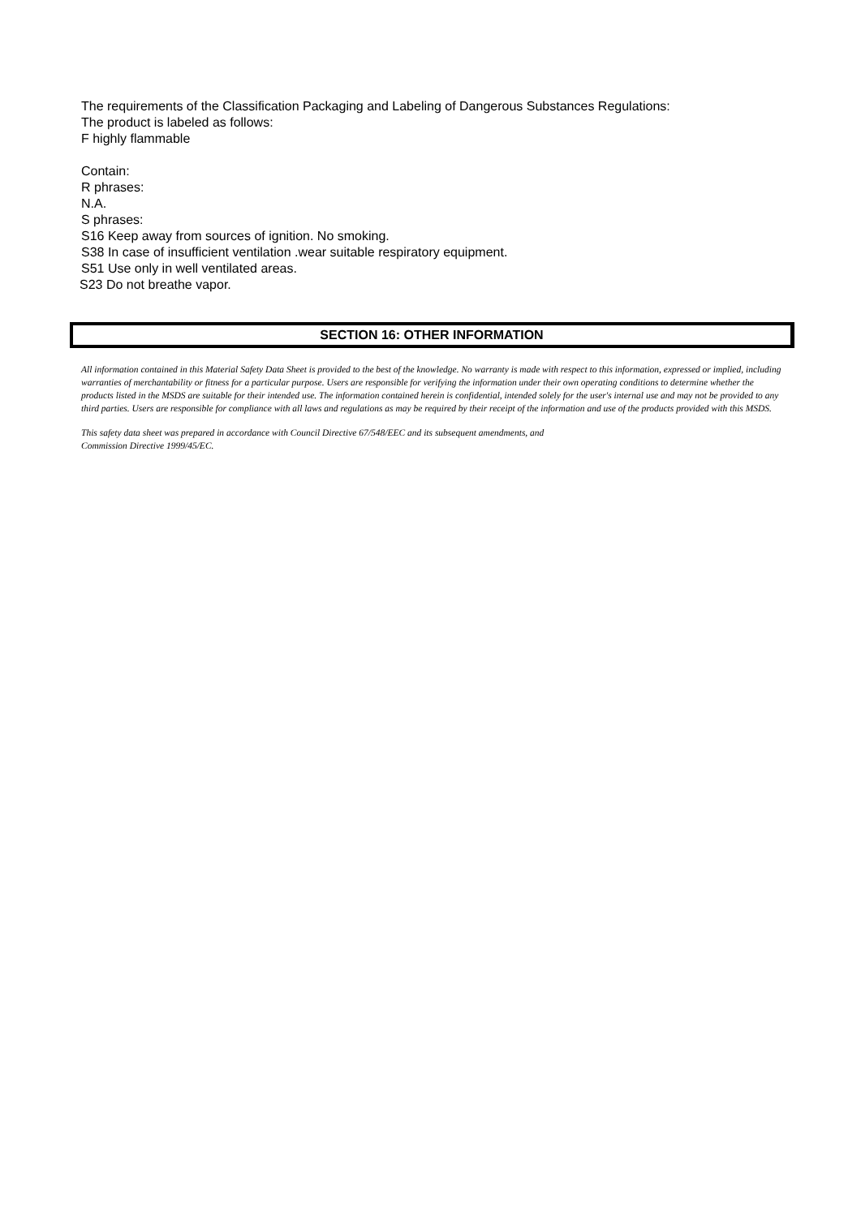The requirements of the Classification Packaging and Labeling of Dangerous Substances Regulations:
The product is labeled as follows:
F highly flammable
Contain:
R phrases:
N.A.
S phrases:
S16 Keep away from sources of ignition. No smoking.
S38 In case of insufficient ventilation .wear suitable respiratory equipment.
S51 Use only in well ventilated areas.
S23 Do not breathe vapor.
SECTION 16: OTHER INFORMATION
All information contained in this Material Safety Data Sheet is provided to the best of the knowledge. No warranty is made with respect to this information, expressed or implied, including warranties of merchantability or fitness for a particular purpose. Users are responsible for verifying the information under their own operating conditions to determine whether the products listed in the MSDS are suitable for their intended use. The information contained herein is confidential, intended solely for the user's internal use and may not be provided to any third parties. Users are responsible for compliance with all laws and regulations as may be required by their receipt of the information and use of the products provided with this MSDS.
This safety data sheet was prepared in accordance with Council Directive 67/548/EEC and its subsequent amendments, and
Commission Directive 1999/45/EC.